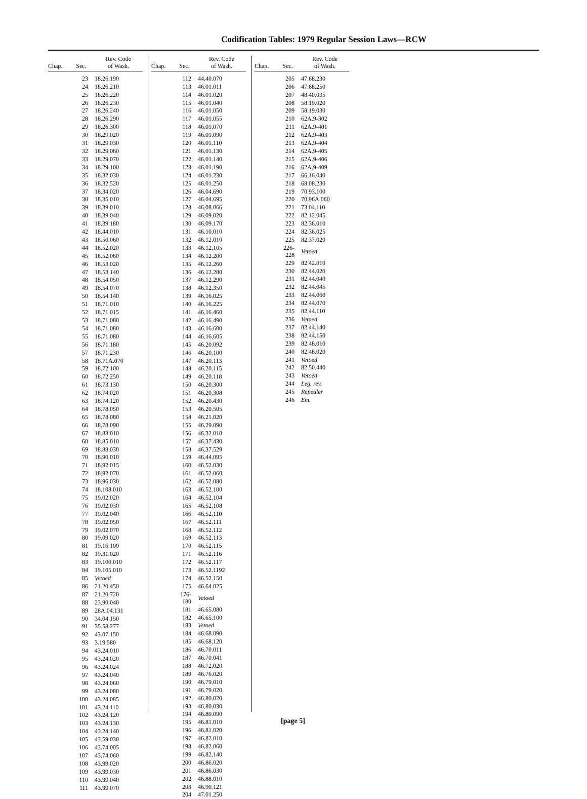Codification Tables: 1979 Regular Session Laws—RCW
| Chap. | Sec. | Rev. Code of Wash. |
| --- | --- | --- |
| | 23 | 18.26.190 |
| | 24 | 18.26.210 |
| | 25 | 18.26.220 |
| | 26 | 18.26.230 |
| | 27 | 18.26.240 |
| | 28 | 18.26.290 |
| | 29 | 18.26.300 |
| | 30 | 18.29.020 |
| | 31 | 18.29.030 |
| | 32 | 18.29.060 |
| | 33 | 18.29.070 |
| | 34 | 18.29.100 |
| | 35 | 18.32.030 |
| | 36 | 18.32.520 |
| | 37 | 18.34.020 |
| | 38 | 18.35.010 |
| | 39 | 18.39.010 |
| | 40 | 18.39.040 |
| | 41 | 18.39.180 |
| | 42 | 18.44.010 |
| | 43 | 18.50.060 |
| | 44 | 18.52.020 |
| | 45 | 18.52.060 |
| | 46 | 18.53.020 |
| | 47 | 18.53.140 |
| | 48 | 18.54.050 |
| | 49 | 18.54.070 |
| | 50 | 18.54.140 |
| | 51 | 18.71.010 |
| | 52 | 18.71.015 |
| | 53 | 18.71.080 |
| | 54 | 18.71.080 |
| | 55 | 18.71.080 |
| | 56 | 18.71.180 |
| | 57 | 18.71.230 |
| | 58 | 18.71A.070 |
| | 59 | 18.72.100 |
| | 60 | 18.72.250 |
| | 61 | 18.73.130 |
| | 62 | 18.74.020 |
| | 63 | 18.74.120 |
| | 64 | 18.78.050 |
| | 65 | 18.78.080 |
| | 66 | 18.78.090 |
| | 67 | 18.83.010 |
| | 68 | 18.85.010 |
| | 69 | 18.88.030 |
| | 70 | 18.90.010 |
| | 71 | 18.92.015 |
| | 72 | 18.92.070 |
| | 73 | 18.96.030 |
| | 74 | 18.108.010 |
| | 75 | 19.02.020 |
| | 76 | 19.02.030 |
| | 77 | 19.02.040 |
| | 78 | 19.02.050 |
| | 79 | 19.02.070 |
| | 80 | 19.09.020 |
| | 81 | 19.16.100 |
| | 82 | 19.31.020 |
| | 83 | 19.100.010 |
| | 84 | 19.105.010 |
| | 85 | Vetoed |
| | 86 | 21.20.450 |
| | 87 | 21.20.720 |
| | 88 | 23.90.040 |
| | 89 | 28A.04.131 |
| | 90 | 34.04.150 |
| | 91 | 35.58.277 |
| | 92 | 43.07.150 |
| | 93 | 3.19.580 |
| | 94 | 43.24.010 |
| | 95 | 43.24.020 |
| | 96 | 43.24.024 |
| | 97 | 43.24.040 |
| | 98 | 43.24.060 |
| | 99 | 43.24.080 |
| | 100 | 43.24.085 |
| | 101 | 43.24.110 |
| | 102 | 43.24.120 |
| | 103 | 43.24.130 |
| | 104 | 43.24.140 |
| | 105 | 43.59.030 |
| | 106 | 43.74.005 |
| | 107 | 43.74.060 |
| | 108 | 43.99.020 |
| | 109 | 43.99.030 |
| | 110 | 43.99.040 |
| | 111 | 43.99.070 |
| Chap. | Sec. | Rev. Code of Wash. |
| --- | --- | --- |
| | 112 | 44.40.070 |
| | 113 | 46.01.011 |
| | 114 | 46.01.020 |
| | 115 | 46.01.040 |
| | 116 | 46.01.050 |
| | 117 | 46.01.055 |
| | 118 | 46.01.070 |
| | 119 | 46.01.090 |
| | 120 | 46.01.110 |
| | 121 | 46.01.130 |
| | 122 | 46.01.140 |
| | 123 | 46.01.190 |
| | 124 | 46.01.230 |
| | 125 | 46.01.250 |
| | 126 | 46.04.690 |
| | 127 | 46.04.695 |
| | 128 | 46.08.066 |
| | 129 | 46.09.020 |
| | 130 | 46.09.170 |
| | 131 | 46.10.010 |
| | 132 | 46.12.010 |
| | 133 | 46.12.105 |
| | 134 | 46.12.200 |
| | 135 | 46.12.260 |
| | 136 | 46.12.280 |
| | 137 | 46.12.290 |
| | 138 | 46.12.350 |
| | 139 | 46.16.025 |
| | 140 | 46.16.225 |
| | 141 | 46.16.460 |
| | 142 | 46.16.490 |
| | 143 | 46.16.600 |
| | 144 | 46.16.605 |
| | 145 | 46.20.092 |
| | 146 | 46.20.100 |
| | 147 | 46.20.113 |
| | 148 | 46.20.115 |
| | 149 | 46.20.118 |
| | 150 | 46.20.300 |
| | 151 | 46.20.308 |
| | 152 | 46.20.430 |
| | 153 | 46.20.505 |
| | 154 | 46.21.020 |
| | 155 | 46.29.090 |
| | 156 | 46.32.010 |
| | 157 | 46.37.430 |
| | 158 | 46.37.529 |
| | 159 | 46.44.095 |
| | 160 | 46.52.030 |
| | 161 | 46.52.060 |
| | 162 | 46.52.080 |
| | 163 | 46.52.100 |
| | 164 | 46.52.104 |
| | 165 | 46.52.108 |
| | 166 | 46.52.110 |
| | 167 | 46.52.111 |
| | 168 | 46.52.112 |
| | 169 | 46.52.113 |
| | 170 | 46.52.115 |
| | 171 | 46.52.116 |
| | 172 | 46.52.117 |
| | 173 | 46.52.1192 |
| | 174 | 46.52.150 |
| | 175 | 46.64.025 |
| | 176-180 | Vetoed |
| | 181 | 46.65.080 |
| | 182 | 46.65.100 |
| | 183 | Vetoed |
| | 184 | 46.68.090 |
| | 185 | 46.68.120 |
| | 186 | 46.70.011 |
| | 187 | 46.70.041 |
| | 188 | 46.72.020 |
| | 189 | 46.76.020 |
| | 190 | 46.79.010 |
| | 191 | 46.79.020 |
| | 192 | 46.80.020 |
| | 193 | 46.80.030 |
| | 194 | 46.80.090 |
| | 195 | 46.81.010 |
| | 196 | 46.81.020 |
| | 197 | 46.82.010 |
| | 198 | 46.82.060 |
| | 199 | 46.82.140 |
| | 200 | 46.86.020 |
| | 201 | 46.86.030 |
| | 202 | 46.88.010 |
| | 203 | 46.90.121 |
| | 204 | 47.01.250 |
| Chap. | Sec. | Rev. Code of Wash. |
| --- | --- | --- |
| | 205 | 47.68.230 |
| | 206 | 47.68.250 |
| | 207 | 48.40.035 |
| | 208 | 58.19.020 |
| | 209 | 58.19.030 |
| | 210 | 62A.9-302 |
| | 211 | 62A.9-401 |
| | 212 | 62A.9-403 |
| | 213 | 62A.9-404 |
| | 214 | 62A.9-405 |
| | 215 | 62A.9-406 |
| | 216 | 62A.9-409 |
| | 217 | 66.16.040 |
| | 218 | 68.08.230 |
| | 219 | 70.93.100 |
| | 220 | 70.96A.060 |
| | 221 | 73.04.110 |
| | 222 | 82.12.045 |
| | 223 | 82.36.010 |
| | 224 | 82.36.025 |
| | 225 | 82.37.020 |
| | 226-228 | Vetoed |
| | 229 | 82.42.010 |
| | 230 | 82.44.020 |
| | 231 | 82.44.040 |
| | 232 | 82.44.045 |
| | 233 | 82.44.060 |
| | 234 | 82.44.070 |
| | 235 | 82.44.110 |
| | 236 | Vetoed |
| | 237 | 82.44.140 |
| | 238 | 82.44.150 |
| | 239 | 82.48.010 |
| | 240 | 82.48.020 |
| | 241 | Vetoed |
| | 242 | 82.50.440 |
| | 243 | Vetoed |
| | 244 | Leg. rev. |
| | 245 | Repealer |
| | 246 | Em. |
[page 5]